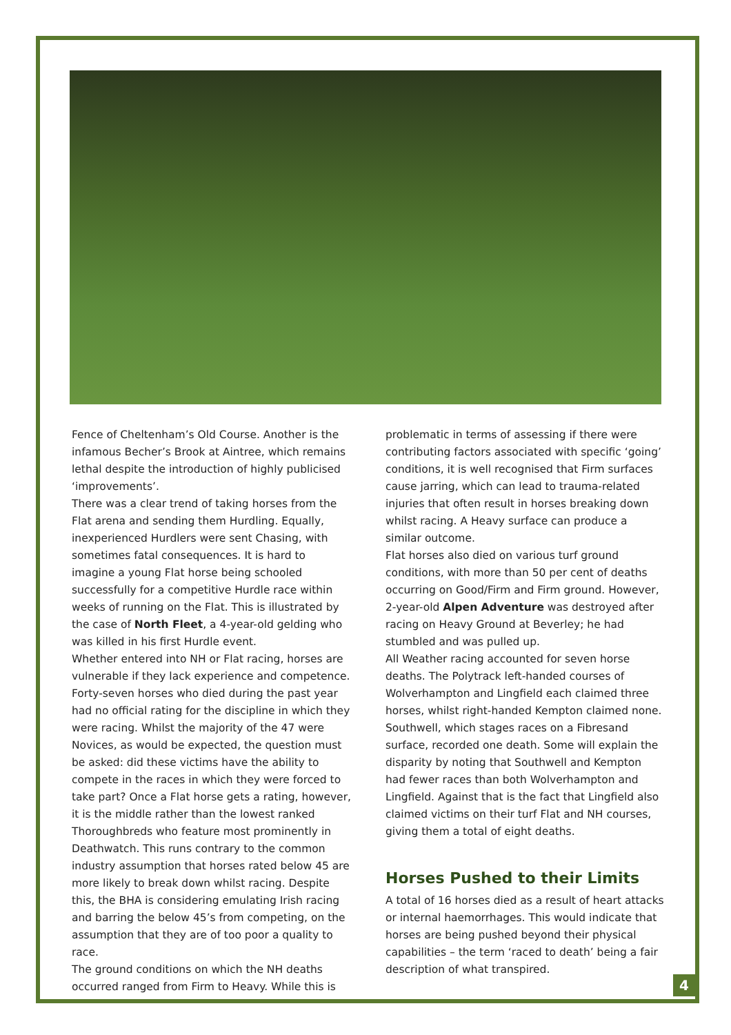Fence of Cheltenham’s Old Course. Another is the infamous Becher’s Brook at Aintree, which remains lethal despite the introduction of highly publicised ‘improvements’.
There was a clear trend of taking horses from the Flat arena and sending them Hurdling. Equally, inexperienced Hurdlers were sent Chasing, with sometimes fatal consequences. It is hard to imagine a young Flat horse being schooled successfully for a competitive Hurdle race within weeks of running on the Flat. This is illustrated by the case of North Fleet, a 4-year-old gelding who was killed in his first Hurdle event.
Whether entered into NH or Flat racing, horses are vulnerable if they lack experience and competence. Forty-seven horses who died during the past year had no official rating for the discipline in which they were racing. Whilst the majority of the 47 were Novices, as would be expected, the question must be asked: did these victims have the ability to compete in the races in which they were forced to take part? Once a Flat horse gets a rating, however, it is the middle rather than the lowest ranked Thoroughbreds who feature most prominently in Deathwatch. This runs contrary to the common industry assumption that horses rated below 45 are more likely to break down whilst racing. Despite this, the BHA is considering emulating Irish racing and barring the below 45’s from competing, on the assumption that they are of too poor a quality to race.
The ground conditions on which the NH deaths occurred ranged from Firm to Heavy. While this is
problematic in terms of assessing if there were contributing factors associated with specific ‘going’ conditions, it is well recognised that Firm surfaces cause jarring, which can lead to trauma-related injuries that often result in horses breaking down whilst racing. A Heavy surface can produce a similar outcome.
Flat horses also died on various turf ground conditions, with more than 50 per cent of deaths occurring on Good/Firm and Firm ground. However, 2-year-old Alpen Adventure was destroyed after racing on Heavy Ground at Beverley; he had stumbled and was pulled up.
All Weather racing accounted for seven horse deaths. The Polytrack left-handed courses of Wolverhampton and Lingfield each claimed three horses, whilst right-handed Kempton claimed none. Southwell, which stages races on a Fibresand surface, recorded one death. Some will explain the disparity by noting that Southwell and Kempton had fewer races than both Wolverhampton and Lingfield. Against that is the fact that Lingfield also claimed victims on their turf Flat and NH courses, giving them a total of eight deaths.
Horses Pushed to their Limits
A total of 16 horses died as a result of heart attacks or internal haemorrhages. This would indicate that horses are being pushed beyond their physical capabilities – the term ‘raced to death’ being a fair description of what transpired.
4